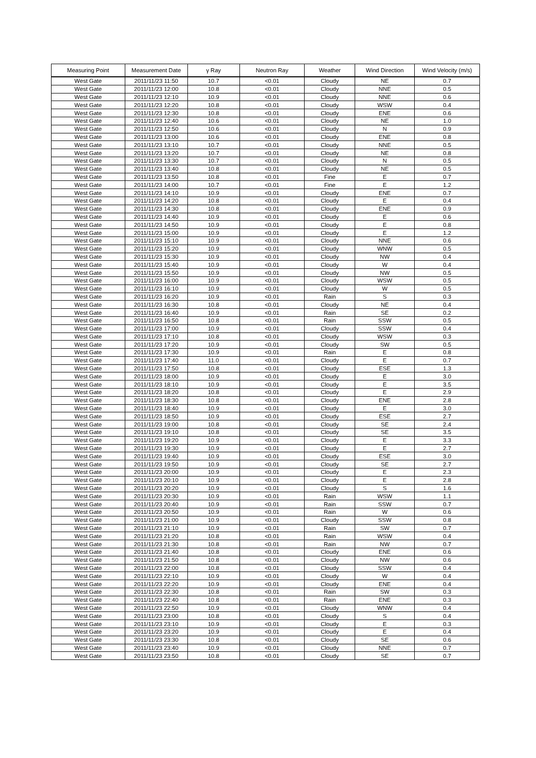| Measuring Point | Measurement Date | γ Ray | Neutron Ray | Weather | Wind Direction | Wind Velocity (m/s) |
| --- | --- | --- | --- | --- | --- | --- |
| West Gate | 2011/11/23 11:50 | 10.7 | <0.01 | Cloudy | NE | 0.7 |
| West Gate | 2011/11/23 12:00 | 10.8 | <0.01 | Cloudy | NNE | 0.5 |
| West Gate | 2011/11/23 12:10 | 10.9 | <0.01 | Cloudy | NNE | 0.6 |
| West Gate | 2011/11/23 12:20 | 10.8 | <0.01 | Cloudy | WSW | 0.4 |
| West Gate | 2011/11/23 12:30 | 10.8 | <0.01 | Cloudy | ENE | 0.6 |
| West Gate | 2011/11/23 12:40 | 10.6 | <0.01 | Cloudy | NE | 1.0 |
| West Gate | 2011/11/23 12:50 | 10.6 | <0.01 | Cloudy | N | 0.9 |
| West Gate | 2011/11/23 13:00 | 10.6 | <0.01 | Cloudy | ENE | 0.8 |
| West Gate | 2011/11/23 13:10 | 10.7 | <0.01 | Cloudy | NNE | 0.5 |
| West Gate | 2011/11/23 13:20 | 10.7 | <0.01 | Cloudy | NE | 0.8 |
| West Gate | 2011/11/23 13:30 | 10.7 | <0.01 | Cloudy | N | 0.5 |
| West Gate | 2011/11/23 13:40 | 10.8 | <0.01 | Cloudy | NE | 0.5 |
| West Gate | 2011/11/23 13:50 | 10.8 | <0.01 | Fine | E | 0.7 |
| West Gate | 2011/11/23 14:00 | 10.7 | <0.01 | Fine | E | 1.2 |
| West Gate | 2011/11/23 14:10 | 10.9 | <0.01 | Cloudy | ENE | 0.7 |
| West Gate | 2011/11/23 14:20 | 10.8 | <0.01 | Cloudy | E | 0.4 |
| West Gate | 2011/11/23 14:30 | 10.8 | <0.01 | Cloudy | ENE | 0.9 |
| West Gate | 2011/11/23 14:40 | 10.9 | <0.01 | Cloudy | E | 0.6 |
| West Gate | 2011/11/23 14:50 | 10.9 | <0.01 | Cloudy | E | 0.8 |
| West Gate | 2011/11/23 15:00 | 10.9 | <0.01 | Cloudy | E | 1.2 |
| West Gate | 2011/11/23 15:10 | 10.9 | <0.01 | Cloudy | NNE | 0.6 |
| West Gate | 2011/11/23 15:20 | 10.9 | <0.01 | Cloudy | WNW | 0.5 |
| West Gate | 2011/11/23 15:30 | 10.9 | <0.01 | Cloudy | NW | 0.4 |
| West Gate | 2011/11/23 15:40 | 10.9 | <0.01 | Cloudy | W | 0.4 |
| West Gate | 2011/11/23 15:50 | 10.9 | <0.01 | Cloudy | NW | 0.5 |
| West Gate | 2011/11/23 16:00 | 10.9 | <0.01 | Cloudy | WSW | 0.5 |
| West Gate | 2011/11/23 16:10 | 10.9 | <0.01 | Cloudy | W | 0.5 |
| West Gate | 2011/11/23 16:20 | 10.9 | <0.01 | Rain | S | 0.3 |
| West Gate | 2011/11/23 16:30 | 10.8 | <0.01 | Cloudy | NE | 0.4 |
| West Gate | 2011/11/23 16:40 | 10.9 | <0.01 | Rain | SE | 0.2 |
| West Gate | 2011/11/23 16:50 | 10.8 | <0.01 | Rain | SSW | 0.5 |
| West Gate | 2011/11/23 17:00 | 10.9 | <0.01 | Cloudy | SSW | 0.4 |
| West Gate | 2011/11/23 17:10 | 10.8 | <0.01 | Cloudy | WSW | 0.3 |
| West Gate | 2011/11/23 17:20 | 10.9 | <0.01 | Cloudy | SW | 0.5 |
| West Gate | 2011/11/23 17:30 | 10.9 | <0.01 | Rain | E | 0.8 |
| West Gate | 2011/11/23 17:40 | 11.0 | <0.01 | Cloudy | E | 0.7 |
| West Gate | 2011/11/23 17:50 | 10.8 | <0.01 | Cloudy | ESE | 1.3 |
| West Gate | 2011/11/23 18:00 | 10.9 | <0.01 | Cloudy | E | 3.0 |
| West Gate | 2011/11/23 18:10 | 10.9 | <0.01 | Cloudy | E | 3.5 |
| West Gate | 2011/11/23 18:20 | 10.8 | <0.01 | Cloudy | E | 2.9 |
| West Gate | 2011/11/23 18:30 | 10.8 | <0.01 | Cloudy | ENE | 2.8 |
| West Gate | 2011/11/23 18:40 | 10.9 | <0.01 | Cloudy | E | 3.0 |
| West Gate | 2011/11/23 18:50 | 10.9 | <0.01 | Cloudy | ESE | 2.7 |
| West Gate | 2011/11/23 19:00 | 10.8 | <0.01 | Cloudy | SE | 2.4 |
| West Gate | 2011/11/23 19:10 | 10.8 | <0.01 | Cloudy | SE | 3.5 |
| West Gate | 2011/11/23 19:20 | 10.9 | <0.01 | Cloudy | E | 3.3 |
| West Gate | 2011/11/23 19:30 | 10.9 | <0.01 | Cloudy | E | 2.7 |
| West Gate | 2011/11/23 19:40 | 10.9 | <0.01 | Cloudy | ESE | 3.0 |
| West Gate | 2011/11/23 19:50 | 10.9 | <0.01 | Cloudy | SE | 2.7 |
| West Gate | 2011/11/23 20:00 | 10.9 | <0.01 | Cloudy | E | 2.3 |
| West Gate | 2011/11/23 20:10 | 10.9 | <0.01 | Cloudy | E | 2.8 |
| West Gate | 2011/11/23 20:20 | 10.9 | <0.01 | Cloudy | S | 1.6 |
| West Gate | 2011/11/23 20:30 | 10.9 | <0.01 | Rain | WSW | 1.1 |
| West Gate | 2011/11/23 20:40 | 10.9 | <0.01 | Rain | SSW | 0.7 |
| West Gate | 2011/11/23 20:50 | 10.9 | <0.01 | Rain | W | 0.6 |
| West Gate | 2011/11/23 21:00 | 10.9 | <0.01 | Cloudy | SSW | 0.8 |
| West Gate | 2011/11/23 21:10 | 10.9 | <0.01 | Rain | SW | 0.7 |
| West Gate | 2011/11/23 21:20 | 10.8 | <0.01 | Rain | WSW | 0.4 |
| West Gate | 2011/11/23 21:30 | 10.8 | <0.01 | Rain | NW | 0.7 |
| West Gate | 2011/11/23 21:40 | 10.8 | <0.01 | Cloudy | ENE | 0.6 |
| West Gate | 2011/11/23 21:50 | 10.8 | <0.01 | Cloudy | NW | 0.6 |
| West Gate | 2011/11/23 22:00 | 10.8 | <0.01 | Cloudy | SSW | 0.4 |
| West Gate | 2011/11/23 22:10 | 10.9 | <0.01 | Cloudy | W | 0.4 |
| West Gate | 2011/11/23 22:20 | 10.9 | <0.01 | Cloudy | ENE | 0.4 |
| West Gate | 2011/11/23 22:30 | 10.8 | <0.01 | Rain | SW | 0.3 |
| West Gate | 2011/11/23 22:40 | 10.8 | <0.01 | Rain | ENE | 0.3 |
| West Gate | 2011/11/23 22:50 | 10.9 | <0.01 | Cloudy | WNW | 0.4 |
| West Gate | 2011/11/23 23:00 | 10.8 | <0.01 | Cloudy | S | 0.4 |
| West Gate | 2011/11/23 23:10 | 10.9 | <0.01 | Cloudy | E | 0.3 |
| West Gate | 2011/11/23 23:20 | 10.9 | <0.01 | Cloudy | E | 0.4 |
| West Gate | 2011/11/23 23:30 | 10.8 | <0.01 | Cloudy | SE | 0.6 |
| West Gate | 2011/11/23 23:40 | 10.9 | <0.01 | Cloudy | NNE | 0.7 |
| West Gate | 2011/11/23 23:50 | 10.8 | <0.01 | Cloudy | SE | 0.7 |